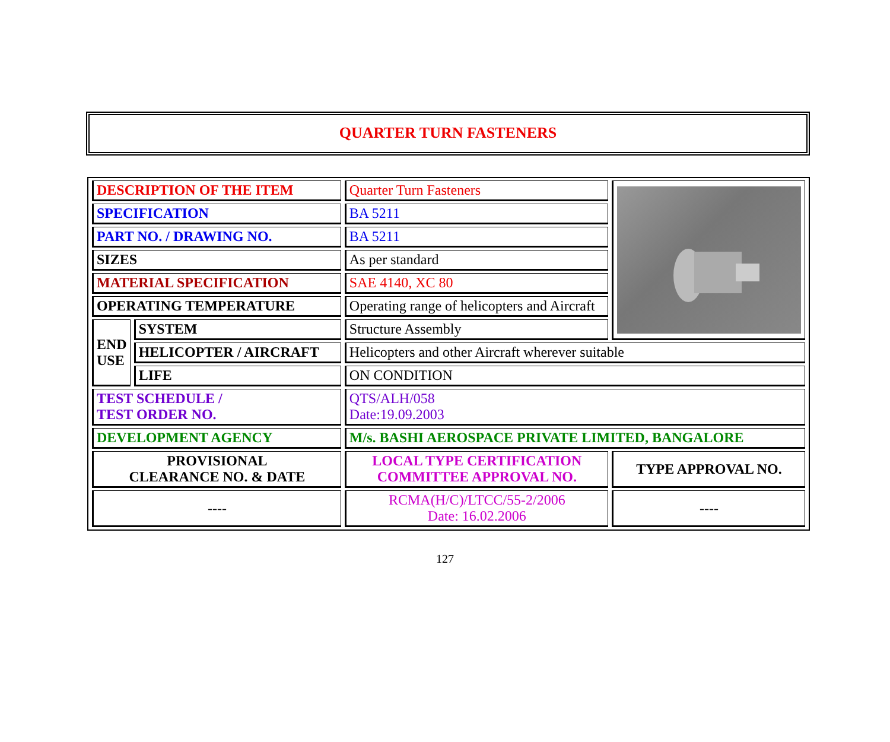QUARTER TURN FASTENERS
| DESCRIPTION OF THE ITEM | | Quarter Turn Fasteners | |
| SPECIFICATION | | BA 5211 | |
| PART NO. / DRAWING NO. | | BA 5211 | |
| SIZES | | As per standard | |
| MATERIAL SPECIFICATION | | SAE 4140, XC 80 | |
| OPERATING TEMPERATURE | | Operating range of helicopters and Aircraft | |
| END USE | SYSTEM | Structure Assembly | |
| | HELICOPTER / AIRCRAFT | Helicopters and other Aircraft wherever suitable | |
| | LIFE | ON CONDITION | |
| TEST SCHEDULE / TEST ORDER NO. | | QTS/ALH/058 Date:19.09.2003 | |
| DEVELOPMENT AGENCY | | M/s. BASHI AEROSPACE PRIVATE LIMITED, BANGALORE | |
| PROVISIONAL CLEARANCE NO. & DATE | | LOCAL TYPE CERTIFICATION COMMITTEE APPROVAL NO. | TYPE APPROVAL NO. |
| ---- | | RCMA(H/C)/LTCC/55-2/2006 Date: 16.02.2006 | ---- |
127